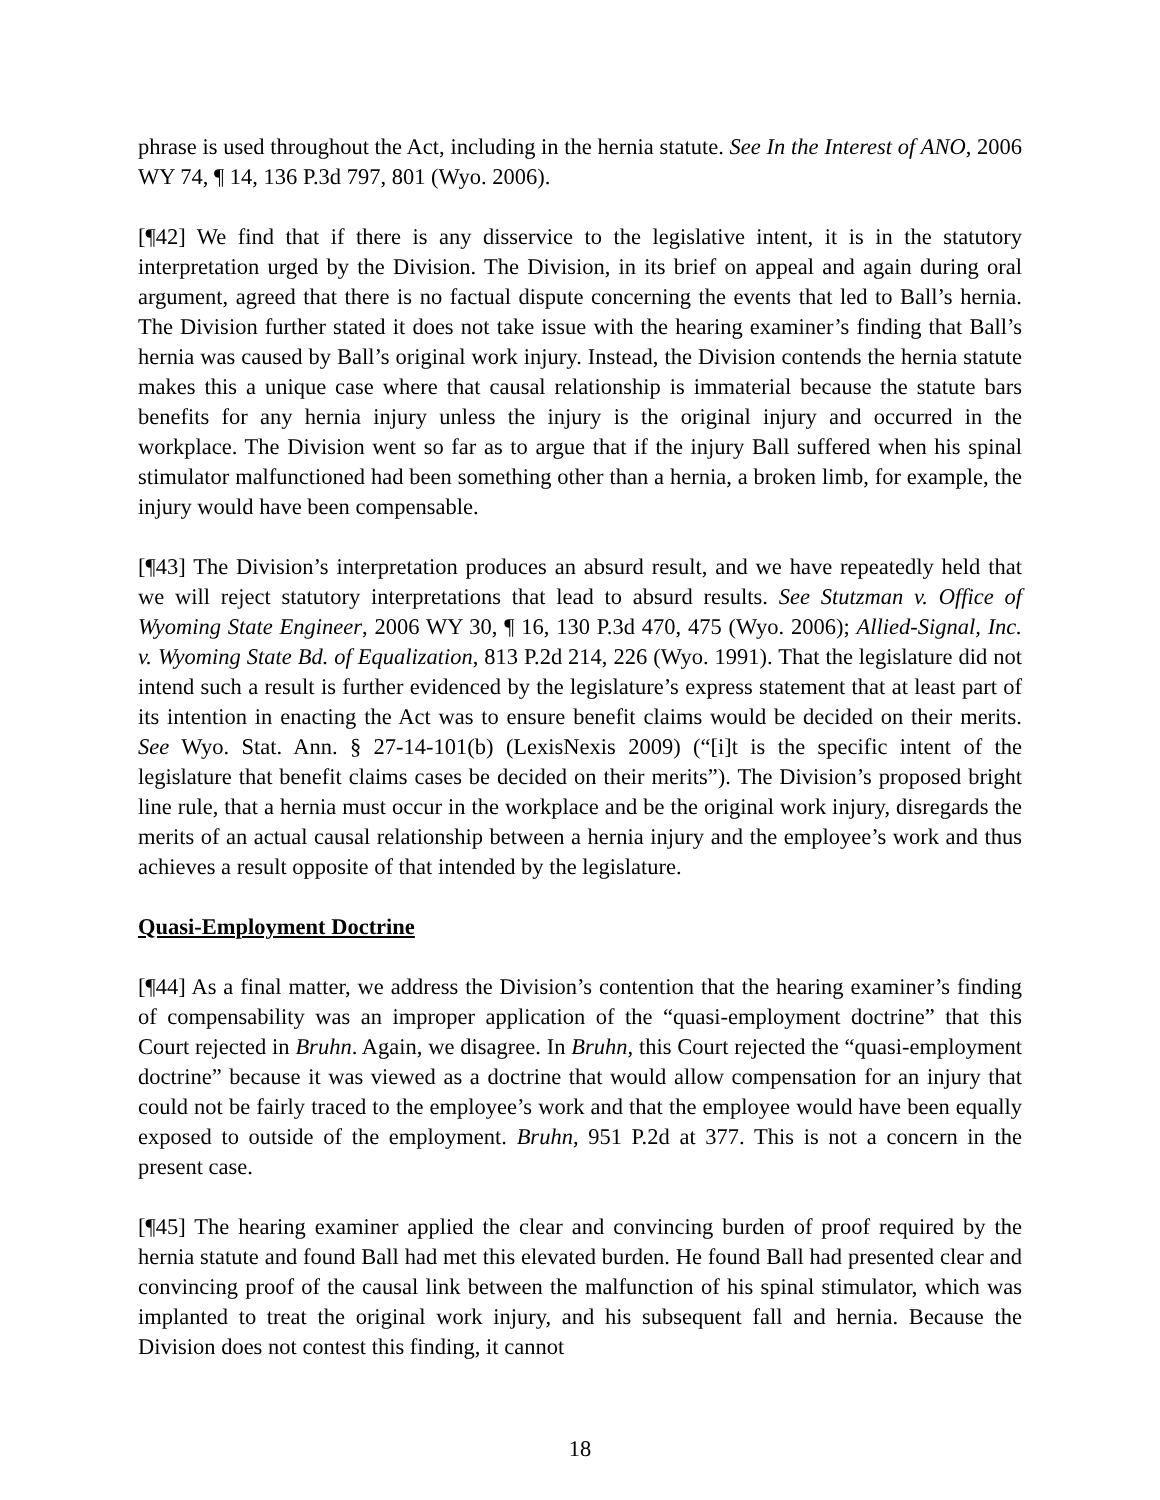phrase is used throughout the Act, including in the hernia statute. See In the Interest of ANO, 2006 WY 74, ¶ 14, 136 P.3d 797, 801 (Wyo. 2006).
[¶42] We find that if there is any disservice to the legislative intent, it is in the statutory interpretation urged by the Division. The Division, in its brief on appeal and again during oral argument, agreed that there is no factual dispute concerning the events that led to Ball’s hernia. The Division further stated it does not take issue with the hearing examiner’s finding that Ball’s hernia was caused by Ball’s original work injury. Instead, the Division contends the hernia statute makes this a unique case where that causal relationship is immaterial because the statute bars benefits for any hernia injury unless the injury is the original injury and occurred in the workplace. The Division went so far as to argue that if the injury Ball suffered when his spinal stimulator malfunctioned had been something other than a hernia, a broken limb, for example, the injury would have been compensable.
[¶43] The Division’s interpretation produces an absurd result, and we have repeatedly held that we will reject statutory interpretations that lead to absurd results. See Stutzman v. Office of Wyoming State Engineer, 2006 WY 30, ¶ 16, 130 P.3d 470, 475 (Wyo. 2006); Allied-Signal, Inc. v. Wyoming State Bd. of Equalization, 813 P.2d 214, 226 (Wyo. 1991). That the legislature did not intend such a result is further evidenced by the legislature’s express statement that at least part of its intention in enacting the Act was to ensure benefit claims would be decided on their merits. See Wyo. Stat. Ann. § 27-14-101(b) (LexisNexis 2009) (“[i]t is the specific intent of the legislature that benefit claims cases be decided on their merits”). The Division’s proposed bright line rule, that a hernia must occur in the workplace and be the original work injury, disregards the merits of an actual causal relationship between a hernia injury and the employee’s work and thus achieves a result opposite of that intended by the legislature.
Quasi-Employment Doctrine
[¶44] As a final matter, we address the Division’s contention that the hearing examiner’s finding of compensability was an improper application of the “quasi-employment doctrine” that this Court rejected in Bruhn. Again, we disagree. In Bruhn, this Court rejected the “quasi-employment doctrine” because it was viewed as a doctrine that would allow compensation for an injury that could not be fairly traced to the employee’s work and that the employee would have been equally exposed to outside of the employment. Bruhn, 951 P.2d at 377. This is not a concern in the present case.
[¶45] The hearing examiner applied the clear and convincing burden of proof required by the hernia statute and found Ball had met this elevated burden. He found Ball had presented clear and convincing proof of the causal link between the malfunction of his spinal stimulator, which was implanted to treat the original work injury, and his subsequent fall and hernia. Because the Division does not contest this finding, it cannot
18